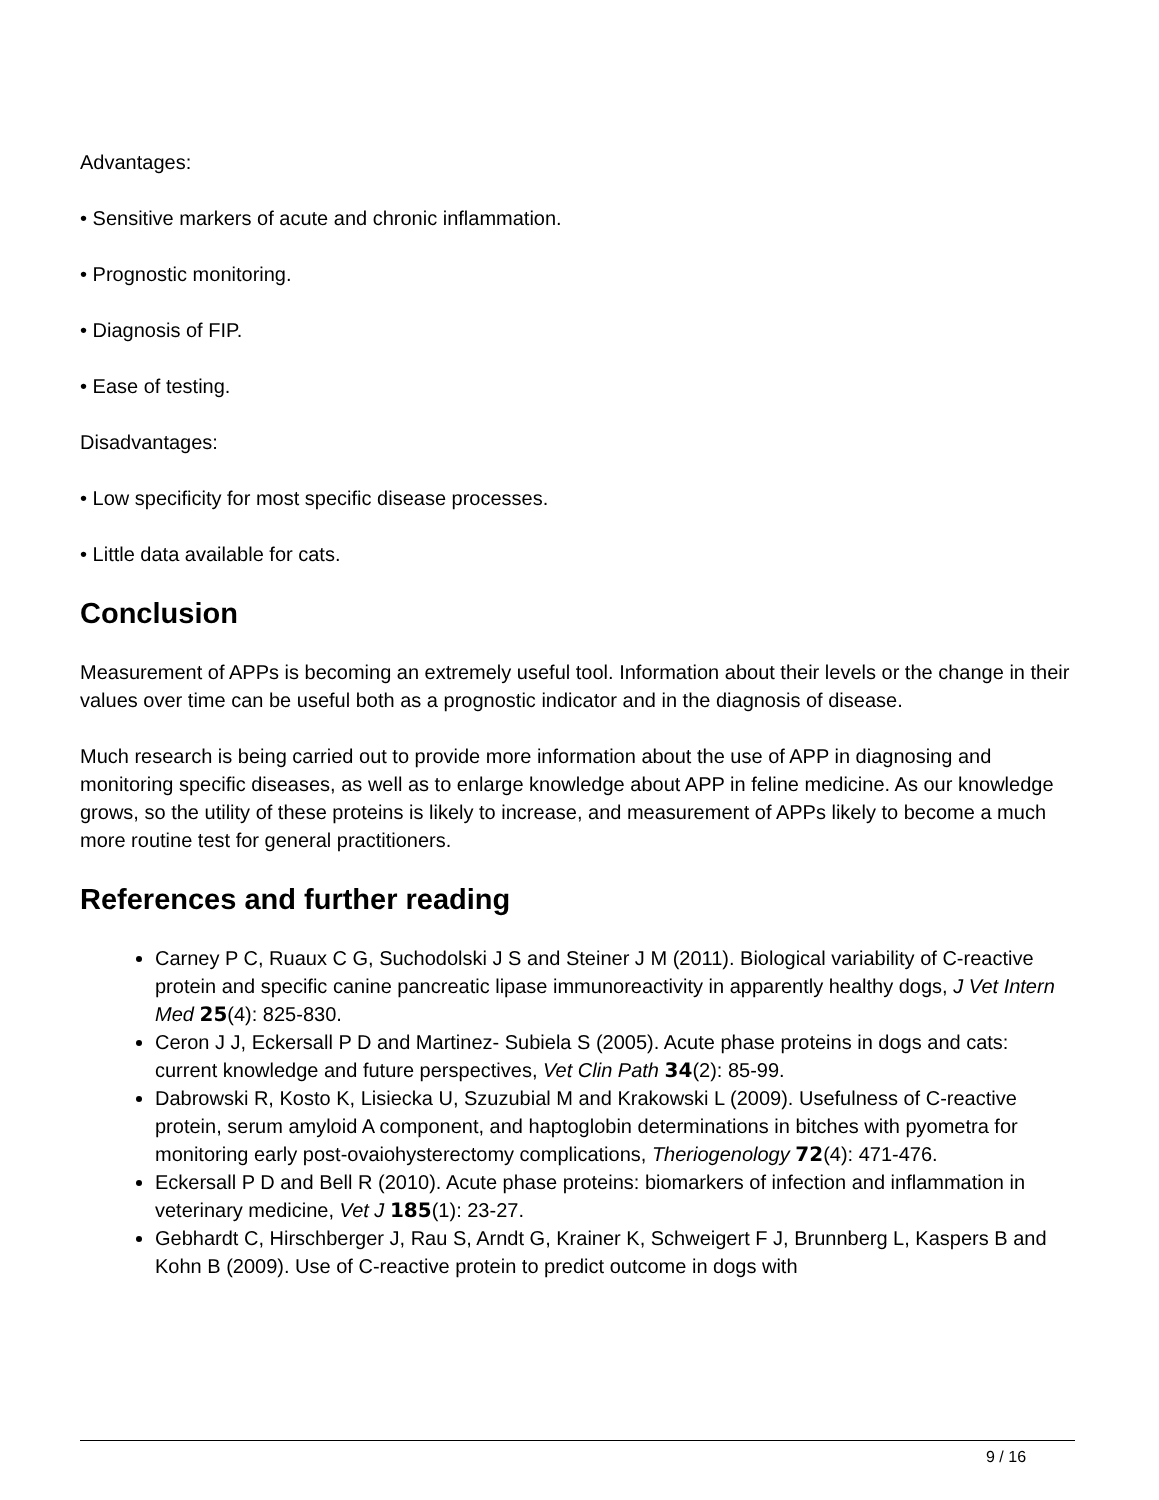Advantages:
• Sensitive markers of acute and chronic inflammation.
• Prognostic monitoring.
• Diagnosis of FIP.
• Ease of testing.
Disadvantages:
• Low specificity for most specific disease processes.
• Little data available for cats.
Conclusion
Measurement of APPs is becoming an extremely useful tool. Information about their levels or the change in their values over time can be useful both as a prognostic indicator and in the diagnosis of disease.
Much research is being carried out to provide more information about the use of APP in diagnosing and monitoring specific diseases, as well as to enlarge knowledge about APP in feline medicine. As our knowledge grows, so the utility of these proteins is likely to increase, and measurement of APPs likely to become a much more routine test for general practitioners.
References and further reading
Carney P C, Ruaux C G, Suchodolski J S and Steiner J M (2011). Biological variability of C-reactive protein and specific canine pancreatic lipase immunoreactivity in apparently healthy dogs, J Vet Intern Med 25(4): 825-830.
Ceron J J, Eckersall P D and Martinez- Subiela S (2005). Acute phase proteins in dogs and cats: current knowledge and future perspectives, Vet Clin Path 34(2): 85-99.
Dabrowski R, Kosto K, Lisiecka U, Szuzubial M and Krakowski L (2009). Usefulness of C-reactive protein, serum amyloid A component, and haptoglobin determinations in bitches with pyometra for monitoring early post-ovaiohysterectomy complications, Theriogenology 72(4): 471-476.
Eckersall P D and Bell R (2010). Acute phase proteins: biomarkers of infection and inflammation in veterinary medicine, Vet J 185(1): 23-27.
Gebhardt C, Hirschberger J, Rau S, Arndt G, Krainer K, Schweigert F J, Brunnberg L, Kaspers B and Kohn B (2009). Use of C-reactive protein to predict outcome in dogs with
9 / 16